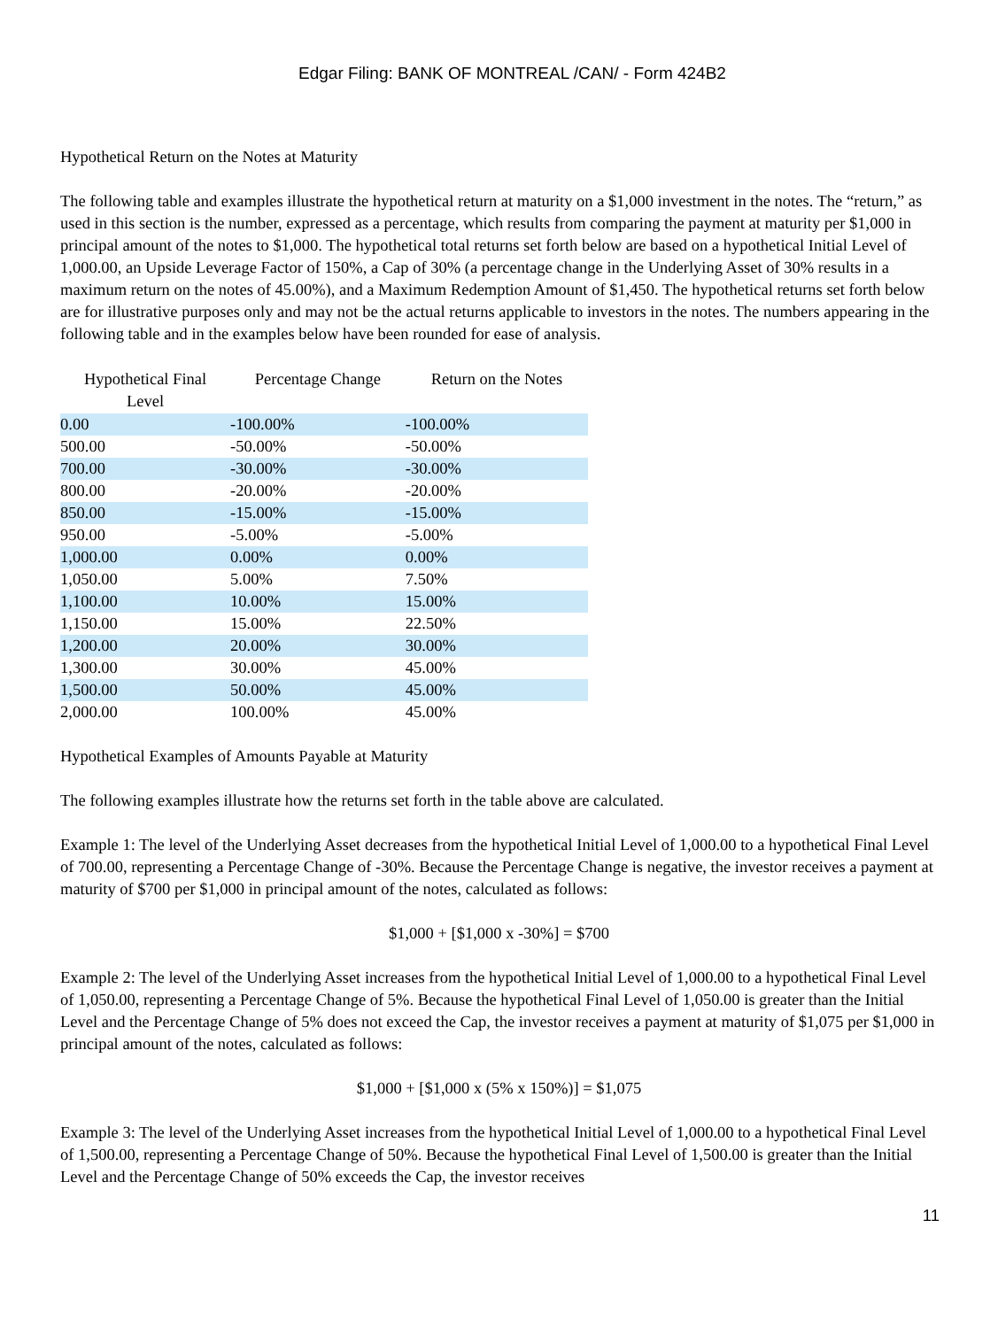Edgar Filing: BANK OF MONTREAL /CAN/ - Form 424B2
Hypothetical Return on the Notes at Maturity
The following table and examples illustrate the hypothetical return at maturity on a $1,000 investment in the notes. The “return,” as used in this section is the number, expressed as a percentage, which results from comparing the payment at maturity per $1,000 in principal amount of the notes to $1,000. The hypothetical total returns set forth below are based on a hypothetical Initial Level of 1,000.00, an Upside Leverage Factor of 150%, a Cap of 30% (a percentage change in the Underlying Asset of 30% results in a maximum return on the notes of 45.00%), and a Maximum Redemption Amount of $1,450. The hypothetical returns set forth below are for illustrative purposes only and may not be the actual returns applicable to investors in the notes. The numbers appearing in the following table and in the examples below have been rounded for ease of analysis.
| Hypothetical Final Level | Percentage Change | Return on the Notes |
| --- | --- | --- |
| 0.00 | -100.00% | -100.00% |
| 500.00 | -50.00% | -50.00% |
| 700.00 | -30.00% | -30.00% |
| 800.00 | -20.00% | -20.00% |
| 850.00 | -15.00% | -15.00% |
| 950.00 | -5.00% | -5.00% |
| 1,000.00 | 0.00% | 0.00% |
| 1,050.00 | 5.00% | 7.50% |
| 1,100.00 | 10.00% | 15.00% |
| 1,150.00 | 15.00% | 22.50% |
| 1,200.00 | 20.00% | 30.00% |
| 1,300.00 | 30.00% | 45.00% |
| 1,500.00 | 50.00% | 45.00% |
| 2,000.00 | 100.00% | 45.00% |
Hypothetical Examples of Amounts Payable at Maturity
The following examples illustrate how the returns set forth in the table above are calculated.
Example 1: The level of the Underlying Asset decreases from the hypothetical Initial Level of 1,000.00 to a hypothetical Final Level of 700.00, representing a Percentage Change of -30%. Because the Percentage Change is negative, the investor receives a payment at maturity of $700 per $1,000 in principal amount of the notes, calculated as follows:
$1,000 + [$1,000 x -30%] = $700
Example 2: The level of the Underlying Asset increases from the hypothetical Initial Level of 1,000.00 to a hypothetical Final Level of 1,050.00, representing a Percentage Change of 5%. Because the hypothetical Final Level of 1,050.00 is greater than the Initial Level and the Percentage Change of 5% does not exceed the Cap, the investor receives a payment at maturity of $1,075 per $1,000 in principal amount of the notes, calculated as follows:
$1,000 + [$1,000 x (5% x 150%)] = $1,075
Example 3: The level of the Underlying Asset increases from the hypothetical Initial Level of 1,000.00 to a hypothetical Final Level of 1,500.00, representing a Percentage Change of 50%. Because the hypothetical Final Level of 1,500.00 is greater than the Initial Level and the Percentage Change of 50% exceeds the Cap, the investor receives
11